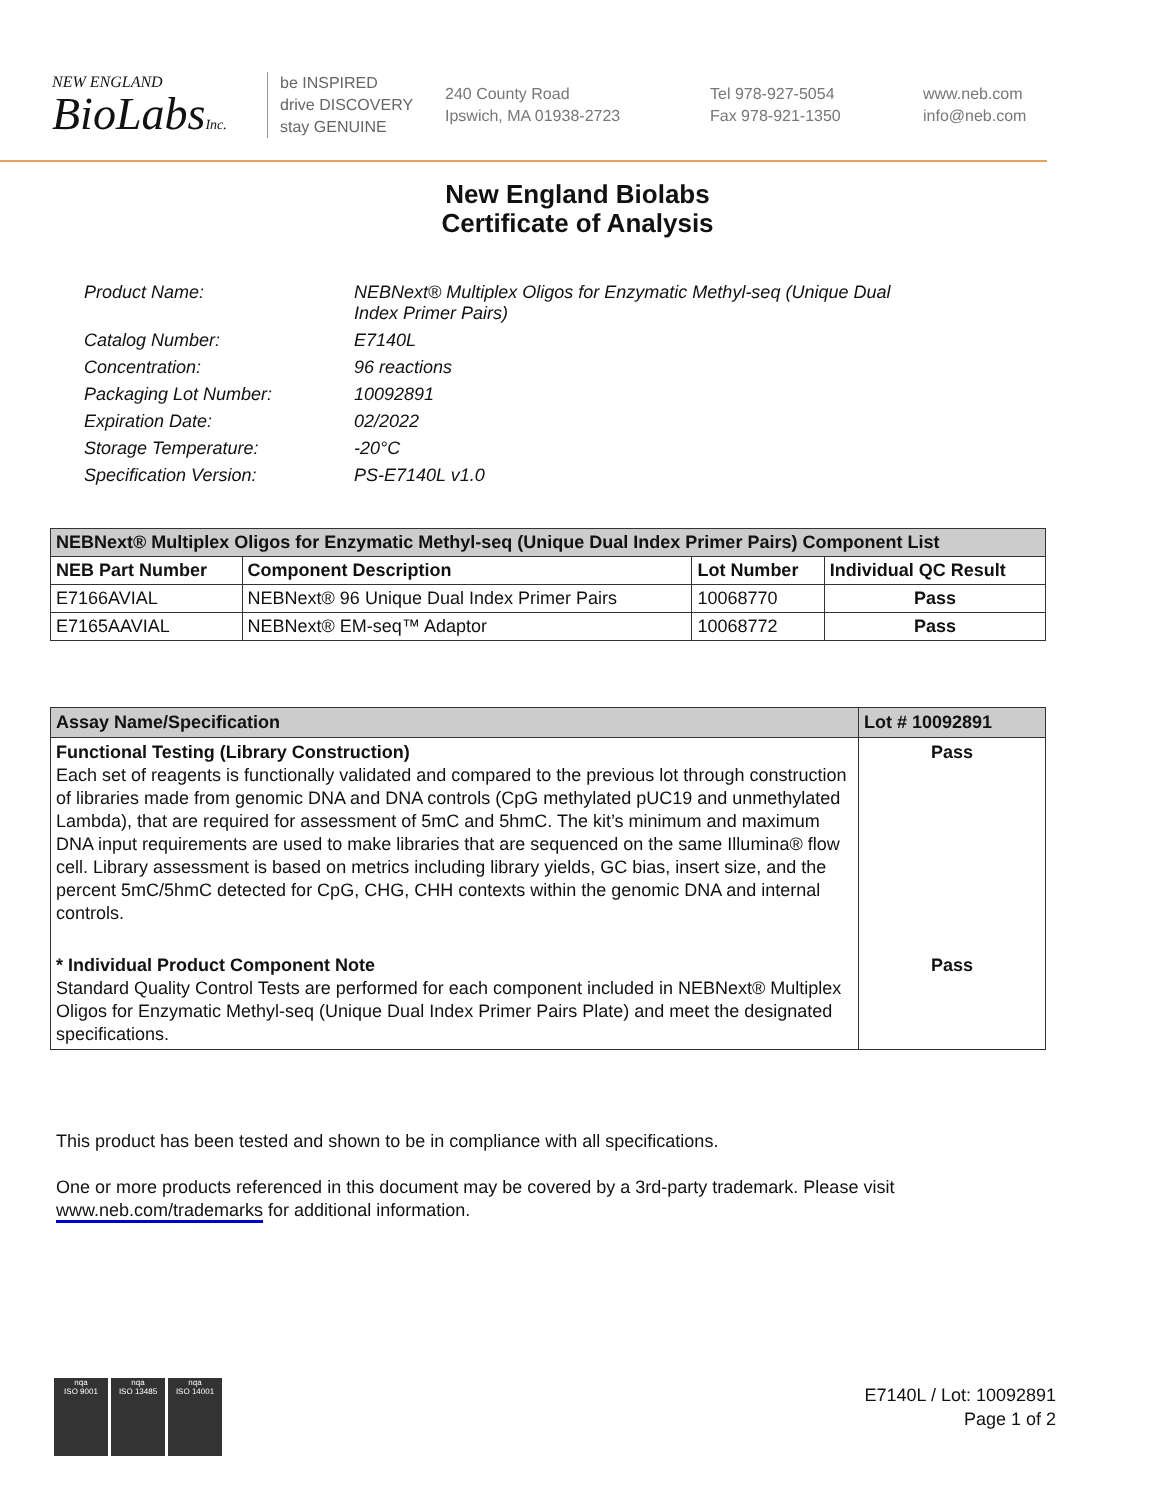NEW ENGLAND
BioLabsInc.
be INSPIRED
drive DISCOVERY
stay GENUINE
240 County Road
Ipswich, MA 01938-2723
Tel 978-927-5054
Fax 978-921-1350
www.neb.com
info@neb.com
New England Biolabs
Certificate of Analysis
| Product Name: | NEBNext® Multiplex Oligos for Enzymatic Methyl-seq (Unique Dual Index Primer Pairs) |
| Catalog Number: | E7140L |
| Concentration: | 96 reactions |
| Packaging Lot Number: | 10092891 |
| Expiration Date: | 02/2022 |
| Storage Temperature: | -20°C |
| Specification Version: | PS-E7140L v1.0 |
| NEBNext® Multiplex Oligos for Enzymatic Methyl-seq (Unique Dual Index Primer Pairs) Component List | | | |
| --- | --- | --- | --- |
| NEB Part Number | Component Description | Lot Number | Individual QC Result |
| E7166AVIAL | NEBNext® 96 Unique Dual Index Primer Pairs | 10068770 | Pass |
| E7165AAVIAL | NEBNext® EM-seq™ Adaptor | 10068772 | Pass |
| Assay Name/Specification | Lot # 10092891 |
| --- | --- |
| Functional Testing (Library Construction) Each set of reagents is functionally validated and compared to the previous lot through construction of libraries made from genomic DNA and DNA controls (CpG methylated pUC19 and unmethylated Lambda), that are required for assessment of 5mC and 5hmC. The kit’s minimum and maximum DNA input requirements are used to make libraries that are sequenced on the same Illumina® flow cell. Library assessment is based on metrics including library yields, GC bias, insert size, and the percent 5mC/5hmC detected for CpG, CHG, CHH contexts within the genomic DNA and internal controls. | Pass |
| * Individual Product Component Note Standard Quality Control Tests are performed for each component included in NEBNext® Multiplex Oligos for Enzymatic Methyl-seq (Unique Dual Index Primer Pairs Plate) and meet the designated specifications. | Pass |
This product has been tested and shown to be in compliance with all specifications.
One or more products referenced in this document may be covered by a 3rd-party trademark. Please visit
www.neb.com/trademarks for additional information.
nqa
ISO 9001
nqa
ISO 13485
nqa
ISO 14001
E7140L / Lot: 10092891
Page 1 of 2